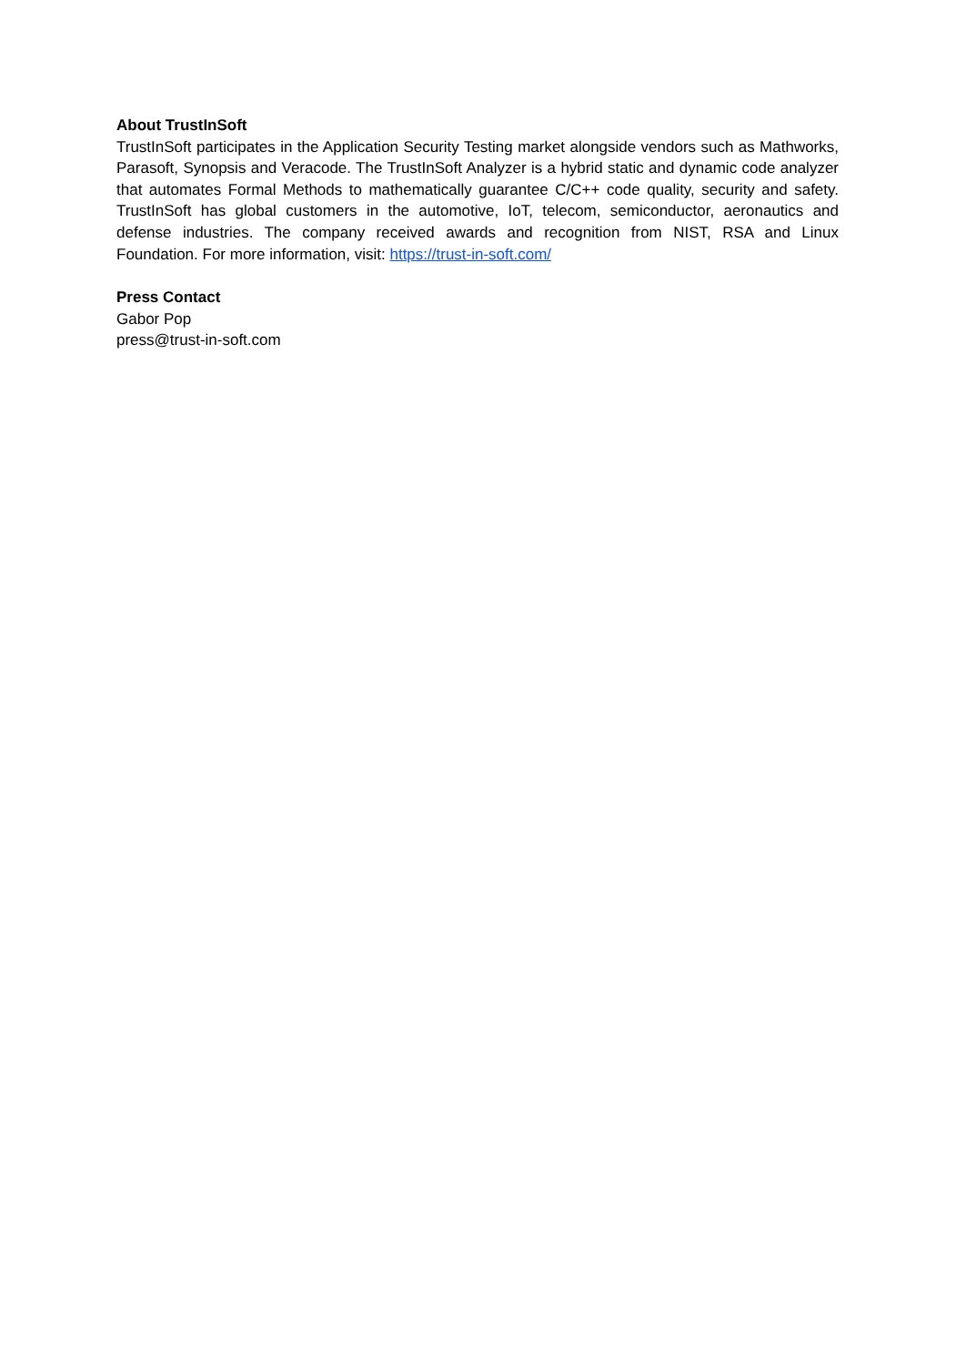About TrustInSoft
TrustInSoft participates in the Application Security Testing market alongside vendors such as Mathworks, Parasoft, Synopsis and Veracode. The TrustInSoft Analyzer is a hybrid static and dynamic code analyzer that automates Formal Methods to mathematically guarantee C/C++ code quality, security and safety. TrustInSoft has global customers in the automotive, IoT, telecom, semiconductor, aeronautics and defense industries. The company received awards and recognition from NIST, RSA and Linux Foundation. For more information, visit: https://trust-in-soft.com/
Press Contact
Gabor Pop
press@trust-in-soft.com